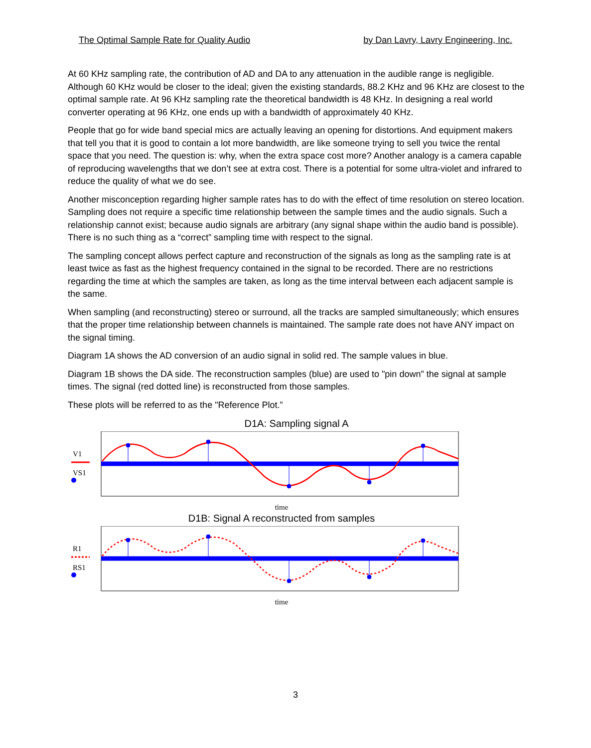The Optimal Sample Rate for Quality Audio by Dan Lavry, Lavry Engineering, Inc.
At 60 KHz sampling rate, the contribution of AD and DA to any attenuation in the audible range is negligible. Although 60 KHz would be closer to the ideal; given the existing standards, 88.2 KHz and 96 KHz are closest to the optimal sample rate. At 96 KHz sampling rate the theoretical bandwidth is 48 KHz. In designing a real world converter operating at 96 KHz, one ends up with a bandwidth of approximately 40 KHz.
People that go for wide band special mics are actually leaving an opening for distortions. And equipment makers that tell you that it is good to contain a lot more bandwidth, are like someone trying to sell you twice the rental space that you need. The question is: why, when the extra space cost more? Another analogy is a camera capable of reproducing wavelengths that we don’t see at extra cost. There is a potential for some ultra-violet and infrared to reduce the quality of what we do see.
Another misconception regarding higher sample rates has to do with the effect of time resolution on stereo location. Sampling does not require a specific time relationship between the sample times and the audio signals. Such a relationship cannot exist; because audio signals are arbitrary (any signal shape within the audio band is possible). There is no such thing as a “correct” sampling time with respect to the signal.
The sampling concept allows perfect capture and reconstruction of the signals as long as the sampling rate is at least twice as fast as the highest frequency contained in the signal to be recorded. There are no restrictions regarding the time at which the samples are taken, as long as the time interval between each adjacent sample is the same.
When sampling (and reconstructing) stereo or surround, all the tracks are sampled simultaneously; which ensures that the proper time relationship between channels is maintained. The sample rate does not have ANY impact on the signal timing.
Diagram 1A shows the AD conversion of an audio signal in solid red. The sample values in blue.
Diagram 1B shows the DA side. The reconstruction samples (blue) are used to "pin down" the signal at sample times. The signal (red dotted line) is reconstructed from those samples.
These plots will be referred to as the "Reference Plot.”
D1A: Sampling signal A
V1
VS1
time
D1B: Signal A reconstructed from samples
R1
RS1
time
3